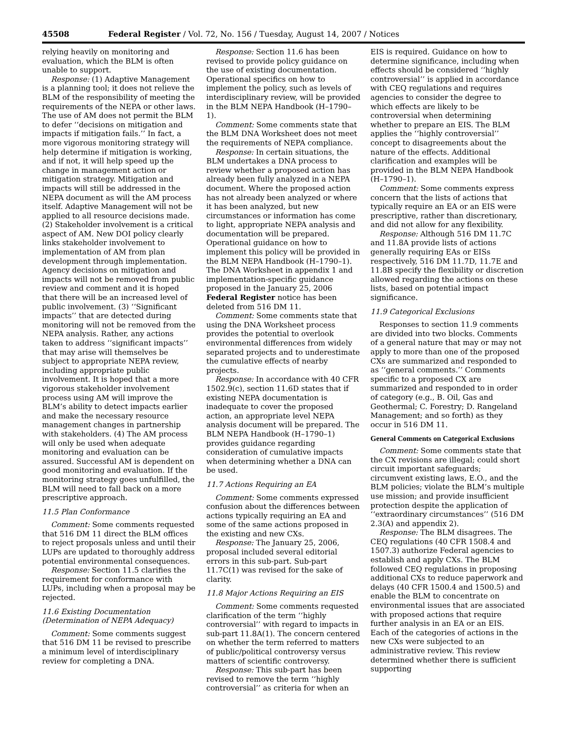45508 Federal Register / Vol. 72, No. 156 / Tuesday, August 14, 2007 / Notices
relying heavily on monitoring and evaluation, which the BLM is often unable to support.
Response: (1) Adaptive Management is a planning tool; it does not relieve the BLM of the responsibility of meeting the requirements of the NEPA or other laws. The use of AM does not permit the BLM to defer ‘‘decisions on mitigation and impacts if mitigation fails.’’ In fact, a more vigorous monitoring strategy will help determine if mitigation is working, and if not, it will help speed up the change in management action or mitigation strategy. Mitigation and impacts will still be addressed in the NEPA document as will the AM process itself. Adaptive Management will not be applied to all resource decisions made. (2) Stakeholder involvement is a critical aspect of AM. New DOI policy clearly links stakeholder involvement to implementation of AM from plan development through implementation. Agency decisions on mitigation and impacts will not be removed from public review and comment and it is hoped that there will be an increased level of public involvement. (3) ‘‘Significant impacts’’ that are detected during monitoring will not be removed from the NEPA analysis. Rather, any actions taken to address ‘‘significant impacts’’ that may arise will themselves be subject to appropriate NEPA review, including appropriate public involvement. It is hoped that a more vigorous stakeholder involvement process using AM will improve the BLM’s ability to detect impacts earlier and make the necessary resource management changes in partnership with stakeholders. (4) The AM process will only be used when adequate monitoring and evaluation can be assured. Successful AM is dependent on good monitoring and evaluation. If the monitoring strategy goes unfulfilled, the BLM will need to fall back on a more prescriptive approach.
11.5 Plan Conformance
Comment: Some comments requested that 516 DM 11 direct the BLM offices to reject proposals unless and until their LUPs are updated to thoroughly address potential environmental consequences.
Response: Section 11.5 clarifies the requirement for conformance with LUPs, including when a proposal may be rejected.
11.6 Existing Documentation (Determination of NEPA Adequacy)
Comment: Some comments suggest that 516 DM 11 be revised to prescribe a minimum level of interdisciplinary review for completing a DNA.
Response: Section 11.6 has been revised to provide policy guidance on the use of existing documentation. Operational specifics on how to implement the policy, such as levels of interdisciplinary review, will be provided in the BLM NEPA Handbook (H–1790–1).
Comment: Some comments state that the BLM DNA Worksheet does not meet the requirements of NEPA compliance.
Response: In certain situations, the BLM undertakes a DNA process to review whether a proposed action has already been fully analyzed in a NEPA document. Where the proposed action has not already been analyzed or where it has been analyzed, but new circumstances or information has come to light, appropriate NEPA analysis and documentation will be prepared. Operational guidance on how to implement this policy will be provided in the BLM NEPA Handbook (H–1790–1). The DNA Worksheet in appendix 1 and implementation-specific guidance proposed in the January 25, 2006 Federal Register notice has been deleted from 516 DM 11.
Comment: Some comments state that using the DNA Worksheet process provides the potential to overlook environmental differences from widely separated projects and to underestimate the cumulative effects of nearby projects.
Response: In accordance with 40 CFR 1502.9(c), section 11.6D states that if existing NEPA documentation is inadequate to cover the proposed action, an appropriate level NEPA analysis document will be prepared. The BLM NEPA Handbook (H–1790–1) provides guidance regarding consideration of cumulative impacts when determining whether a DNA can be used.
11.7 Actions Requiring an EA
Comment: Some comments expressed confusion about the differences between actions typically requiring an EA and some of the same actions proposed in the existing and new CXs.
Response: The January 25, 2006, proposal included several editorial errors in this sub-part. Sub-part 11.7C(1) was revised for the sake of clarity.
11.8 Major Actions Requiring an EIS
Comment: Some comments requested clarification of the term ‘‘highly controversial’’ with regard to impacts in sub-part 11.8A(1). The concern centered on whether the term referred to matters of public/political controversy versus matters of scientific controversy.
Response: This sub-part has been revised to remove the term ‘‘highly controversial’’ as criteria for when an
EIS is required. Guidance on how to determine significance, including when effects should be considered ‘‘highly controversial’’ is applied in accordance with CEQ regulations and requires agencies to consider the degree to which effects are likely to be controversial when determining whether to prepare an EIS. The BLM applies the ‘‘highly controversial’’ concept to disagreements about the nature of the effects. Additional clarification and examples will be provided in the BLM NEPA Handbook (H–1790–1).
Comment: Some comments express concern that the lists of actions that typically require an EA or an EIS were prescriptive, rather than discretionary, and did not allow for any flexibility.
Response: Although 516 DM 11.7C and 11.8A provide lists of actions generally requiring EAs or EISs respectively, 516 DM 11.7D, 11.7E and 11.8B specify the flexibility or discretion allowed regarding the actions on these lists, based on potential impact significance.
11.9 Categorical Exclusions
Responses to section 11.9 comments are divided into two blocks. Comments of a general nature that may or may not apply to more than one of the proposed CXs are summarized and responded to as ‘‘general comments.’’ Comments specific to a proposed CX are summarized and responded to in order of category (e.g., B. Oil, Gas and Geothermal; C. Forestry; D. Rangeland Management; and so forth) as they occur in 516 DM 11.
General Comments on Categorical Exclusions
Comment: Some comments state that the CX revisions are illegal; could short circuit important safeguards; circumvent existing laws, E.O., and the BLM policies; violate the BLM’s multiple use mission; and provide insufficient protection despite the application of ‘‘extraordinary circumstances’’ (516 DM 2.3(A) and appendix 2).
Response: The BLM disagrees. The CEQ regulations (40 CFR 1508.4 and 1507.3) authorize Federal agencies to establish and apply CXs. The BLM followed CEQ regulations in proposing additional CXs to reduce paperwork and delays (40 CFR 1500.4 and 1500.5) and enable the BLM to concentrate on environmental issues that are associated with proposed actions that require further analysis in an EA or an EIS. Each of the categories of actions in the new CXs were subjected to an administrative review. This review determined whether there is sufficient supporting